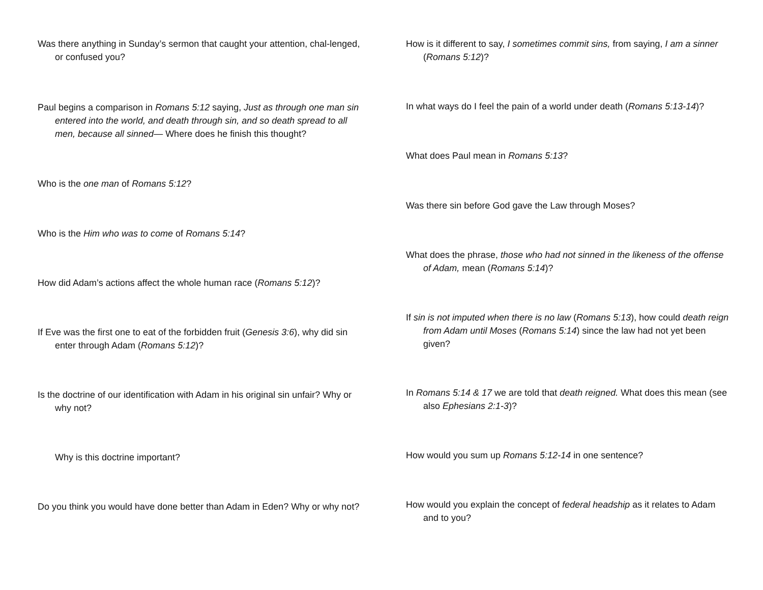Was there anything in Sunday’s sermon that caught your attention, chal-lenged, or confused you?
Paul begins a comparison in Romans 5:12 saying, Just as through one man sin entered into the world, and death through sin, and so death spread to all men, because all sinned— Where does he finish this thought?
Who is the one man of Romans 5:12?
Who is the Him who was to come of Romans 5:14?
How did Adam’s actions affect the whole human race (Romans 5:12)?
If Eve was the first one to eat of the forbidden fruit (Genesis 3:6), why did sin enter through Adam (Romans 5:12)?
Is the doctrine of our identification with Adam in his original sin unfair? Why or why not?
Why is this doctrine important?
Do you think you would have done better than Adam in Eden? Why or why not?
How is it different to say, I sometimes commit sins, from saying, I am a sinner (Romans 5:12)?
In what ways do I feel the pain of a world under death (Romans 5:13-14)?
What does Paul mean in Romans 5:13?
Was there sin before God gave the Law through Moses?
What does the phrase, those who had not sinned in the likeness of the offense of Adam, mean (Romans 5:14)?
If sin is not imputed when there is no law (Romans 5:13), how could death reign from Adam until Moses (Romans 5:14) since the law had not yet been given?
In Romans 5:14 & 17 we are told that death reigned. What does this mean (see also Ephesians 2:1-3)?
How would you sum up Romans 5:12-14 in one sentence?
How would you explain the concept of federal headship as it relates to Adam and to you?